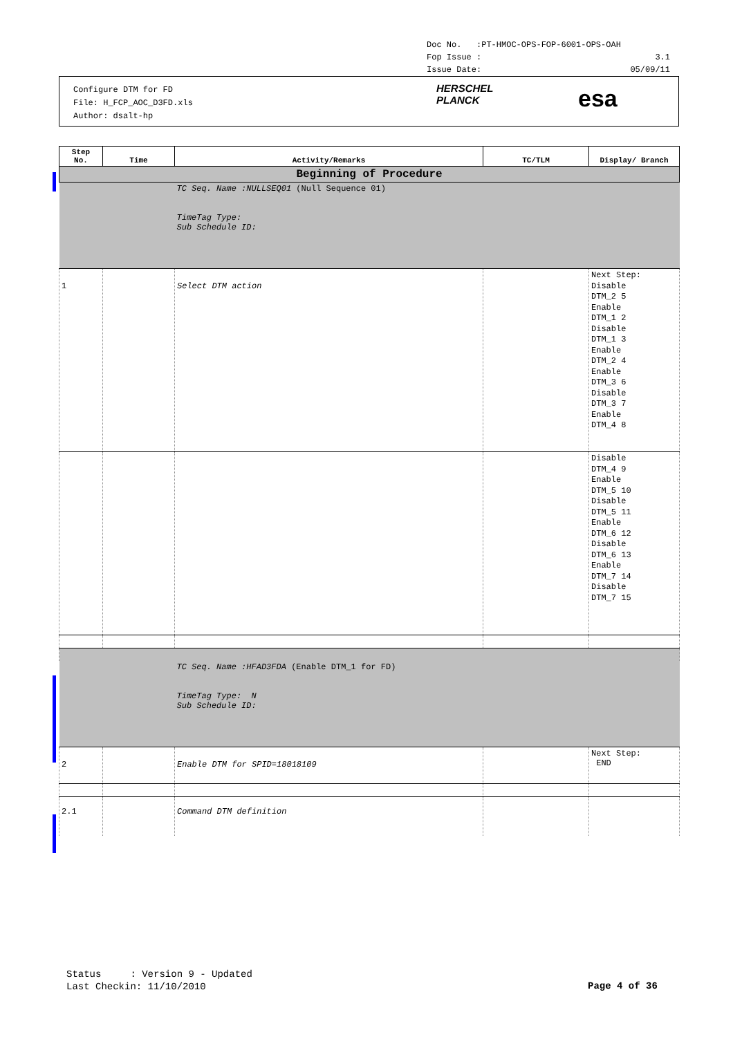Doc No. :PT-HMOC-OPS-FOP-6001-OPS-OAH
Fop Issue : 3.1
Issue Date: 05/09/11
Configure DTM for FD
File: H_FCP_AOC_D3FD.xls
Author: dsalt-hp
HERSCHEL
PLANCK
esa
| Step No. | Time | Activity/Remarks | TC/TLM | Display/ Branch |
| --- | --- | --- | --- | --- |
| Beginning of Procedure | | | | |
| | | TC Seq. Name :NULLSEQ01 (Null Sequence 01) TimeTag Type: Sub Schedule ID: | | |
| 1 | | Select DTM action | | Next Step: Disable DTM_2 5 Enable DTM_1 2 Disable DTM_1 3 Enable DTM_2 4 Enable DTM_3 6 Disable DTM_3 7 Enable DTM_4 8 |
| | | | | Disable DTM_4 9 Enable DTM_5 10 Disable DTM_5 11 Enable DTM_6 12 Disable DTM_6 13 Enable DTM_7 14 Disable DTM_7 15 |
| | | TC Seq. Name :HFAD3FDA (Enable DTM_1 for FD) TimeTag Type: N Sub Schedule ID: | | |
| 2 | | Enable DTM for SPID=18018109 | | Next Step: END |
| 2.1 | | Command DTM definition | | |
Status : Version 9 - Updated
Last Checkin: 11/10/2010
Page 4 of 36